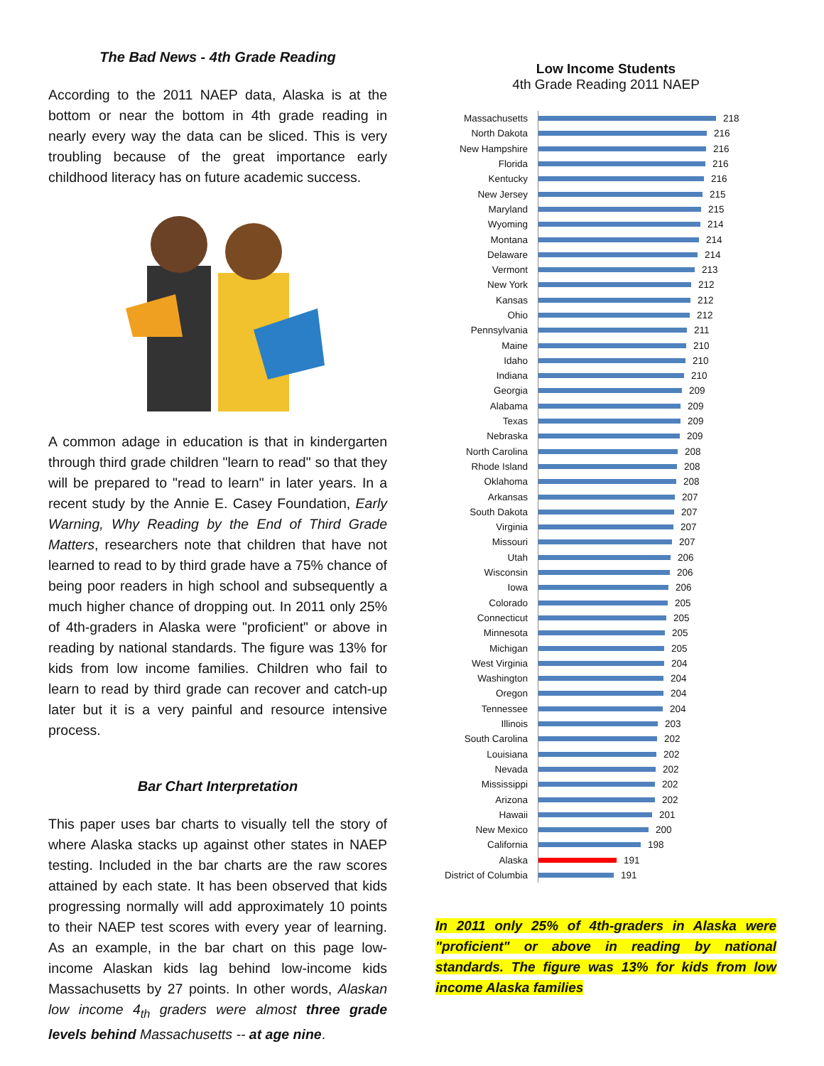The Bad News - 4th Grade Reading
According to the 2011 NAEP data, Alaska is at the bottom or near the bottom in 4th grade reading in nearly every way the data can be sliced. This is very troubling because of the great importance early childhood literacy has on future academic success.
A common adage in education is that in kindergarten through third grade children "learn to read" so that they will be prepared to "read to learn" in later years. In a recent study by the Annie E. Casey Foundation, Early Warning, Why Reading by the End of Third Grade Matters, researchers note that children that have not learned to read to by third grade have a 75% chance of being poor readers in high school and subsequently a much higher chance of dropping out. In 2011 only 25% of 4th-graders in Alaska were "proficient" or above in reading by national standards. The figure was 13% for kids from low income families. Children who fail to learn to read by third grade can recover and catch-up later but it is a very painful and resource intensive process.
Bar Chart Interpretation
This paper uses bar charts to visually tell the story of where Alaska stacks up against other states in NAEP testing. Included in the bar charts are the raw scores attained by each state. It has been observed that kids progressing normally will add approximately 10 points to their NAEP test scores with every year of learning. As an example, in the bar chart on this page low-income Alaskan kids lag behind low-income kids Massachusetts by 27 points. In other words, Alaskan low income 4<sub>th</sub> graders were almost three grade levels behind Massachusetts -- at age nine.
Low Income Students
4th Grade Reading 2011 NAEP
Massachusetts
218
North Dakota
216
New Hampshire
216
Florida
216
Kentucky
216
New Jersey
215
Maryland
215
Wyoming
214
Montana
214
Delaware
214
Vermont
213
New York
212
Kansas
212
Ohio
212
Pennsylvania
211
Maine
210
Idaho
210
Indiana
210
Georgia
209
Alabama
209
Texas
209
Nebraska
209
North Carolina
208
Rhode Island
208
Oklahoma
208
Arkansas
207
South Dakota
207
Virginia
207
Missouri
207
Utah
206
Wisconsin
206
Iowa
206
Colorado
205
Connecticut
205
Minnesota
205
Michigan
205
West Virginia
204
Washington
204
Oregon
204
Tennessee
204
Illinois
203
South Carolina
202
Louisiana
202
Nevada
202
Mississippi
202
Arizona
202
Hawaii
201
New Mexico
200
California
198
Alaska
191
District of Columbia
191
In 2011 only 25% of 4th-graders in Alaska were "proficient" or above in reading by national standards. The figure was 13% for kids from low income Alaska families